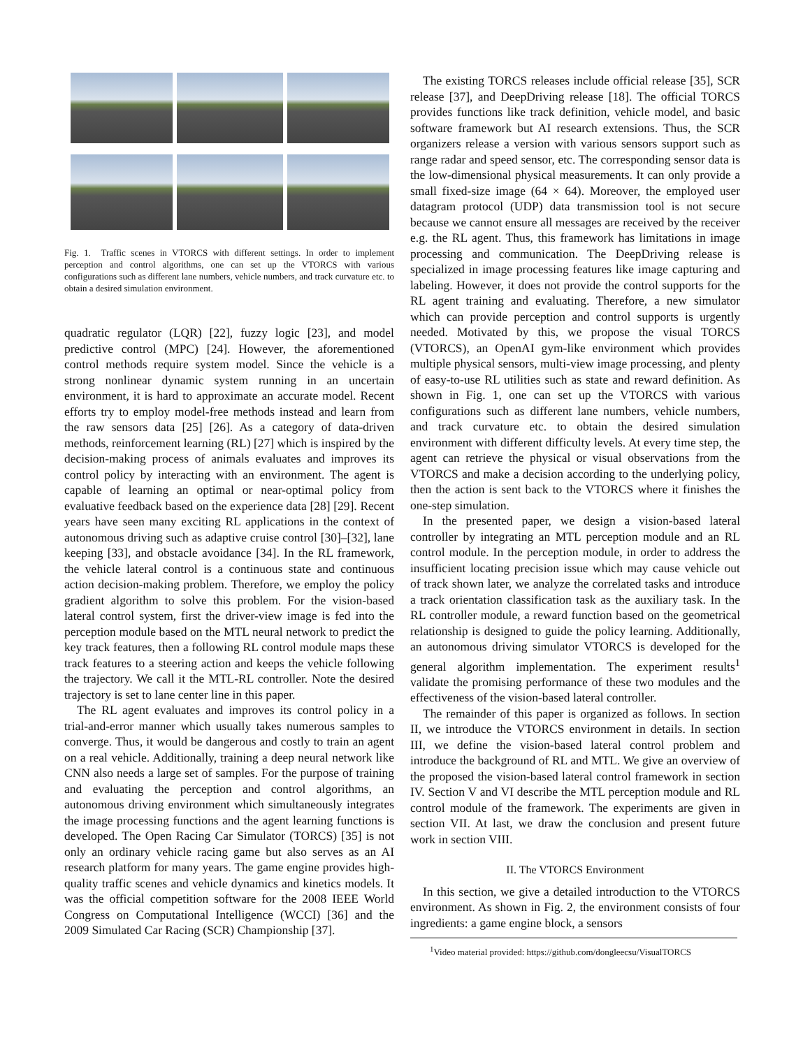Fig. 1. Traffic scenes in VTORCS with different settings. In order to implement perception and control algorithms, one can set up the VTORCS with various configurations such as different lane numbers, vehicle numbers, and track curvature etc. to obtain a desired simulation environment.
quadratic regulator (LQR) [22], fuzzy logic [23], and model predictive control (MPC) [24]. However, the aforementioned control methods require system model. Since the vehicle is a strong nonlinear dynamic system running in an uncertain environment, it is hard to approximate an accurate model. Recent efforts try to employ model-free methods instead and learn from the raw sensors data [25] [26]. As a category of data-driven methods, reinforcement learning (RL) [27] which is inspired by the decision-making process of animals evaluates and improves its control policy by interacting with an environment. The agent is capable of learning an optimal or near-optimal policy from evaluative feedback based on the experience data [28] [29]. Recent years have seen many exciting RL applications in the context of autonomous driving such as adaptive cruise control [30]–[32], lane keeping [33], and obstacle avoidance [34]. In the RL framework, the vehicle lateral control is a continuous state and continuous action decision-making problem. Therefore, we employ the policy gradient algorithm to solve this problem. For the vision-based lateral control system, first the driver-view image is fed into the perception module based on the MTL neural network to predict the key track features, then a following RL control module maps these track features to a steering action and keeps the vehicle following the trajectory. We call it the MTL-RL controller. Note the desired trajectory is set to lane center line in this paper.
The RL agent evaluates and improves its control policy in a trial-and-error manner which usually takes numerous samples to converge. Thus, it would be dangerous and costly to train an agent on a real vehicle. Additionally, training a deep neural network like CNN also needs a large set of samples. For the purpose of training and evaluating the perception and control algorithms, an autonomous driving environment which simultaneously integrates the image processing functions and the agent learning functions is developed. The Open Racing Car Simulator (TORCS) [35] is not only an ordinary vehicle racing game but also serves as an AI research platform for many years. The game engine provides high-quality traffic scenes and vehicle dynamics and kinetics models. It was the official competition software for the 2008 IEEE World Congress on Computational Intelligence (WCCI) [36] and the 2009 Simulated Car Racing (SCR) Championship [37].
The existing TORCS releases include official release [35], SCR release [37], and DeepDriving release [18]. The official TORCS provides functions like track definition, vehicle model, and basic software framework but AI research extensions. Thus, the SCR organizers release a version with various sensors support such as range radar and speed sensor, etc. The corresponding sensor data is the low-dimensional physical measurements. It can only provide a small fixed-size image (64 × 64). Moreover, the employed user datagram protocol (UDP) data transmission tool is not secure because we cannot ensure all messages are received by the receiver e.g. the RL agent. Thus, this framework has limitations in image processing and communication. The DeepDriving release is specialized in image processing features like image capturing and labeling. However, it does not provide the control supports for the RL agent training and evaluating. Therefore, a new simulator which can provide perception and control supports is urgently needed. Motivated by this, we propose the visual TORCS (VTORCS), an OpenAI gym-like environment which provides multiple physical sensors, multi-view image processing, and plenty of easy-to-use RL utilities such as state and reward definition. As shown in Fig. 1, one can set up the VTORCS with various configurations such as different lane numbers, vehicle numbers, and track curvature etc. to obtain the desired simulation environment with different difficulty levels. At every time step, the agent can retrieve the physical or visual observations from the VTORCS and make a decision according to the underlying policy, then the action is sent back to the VTORCS where it finishes the one-step simulation.
In the presented paper, we design a vision-based lateral controller by integrating an MTL perception module and an RL control module. In the perception module, in order to address the insufficient locating precision issue which may cause vehicle out of track shown later, we analyze the correlated tasks and introduce a track orientation classification task as the auxiliary task. In the RL controller module, a reward function based on the geometrical relationship is designed to guide the policy learning. Additionally, an autonomous driving simulator VTORCS is developed for the general algorithm implementation. The experiment results<sup>1</sup> validate the promising performance of these two modules and the effectiveness of the vision-based lateral controller.
The remainder of this paper is organized as follows. In section II, we introduce the VTORCS environment in details. In section III, we define the vision-based lateral control problem and introduce the background of RL and MTL. We give an overview of the proposed the vision-based lateral control framework in section IV. Section V and VI describe the MTL perception module and RL control module of the framework. The experiments are given in section VII. At last, we draw the conclusion and present future work in section VIII.
II. The VTORCS Environment
In this section, we give a detailed introduction to the VTORCS environment. As shown in Fig. 2, the environment consists of four ingredients: a game engine block, a sensors
<sup>1</sup> Video material provided: https://github.com/dongleecsu/VisualTORCS